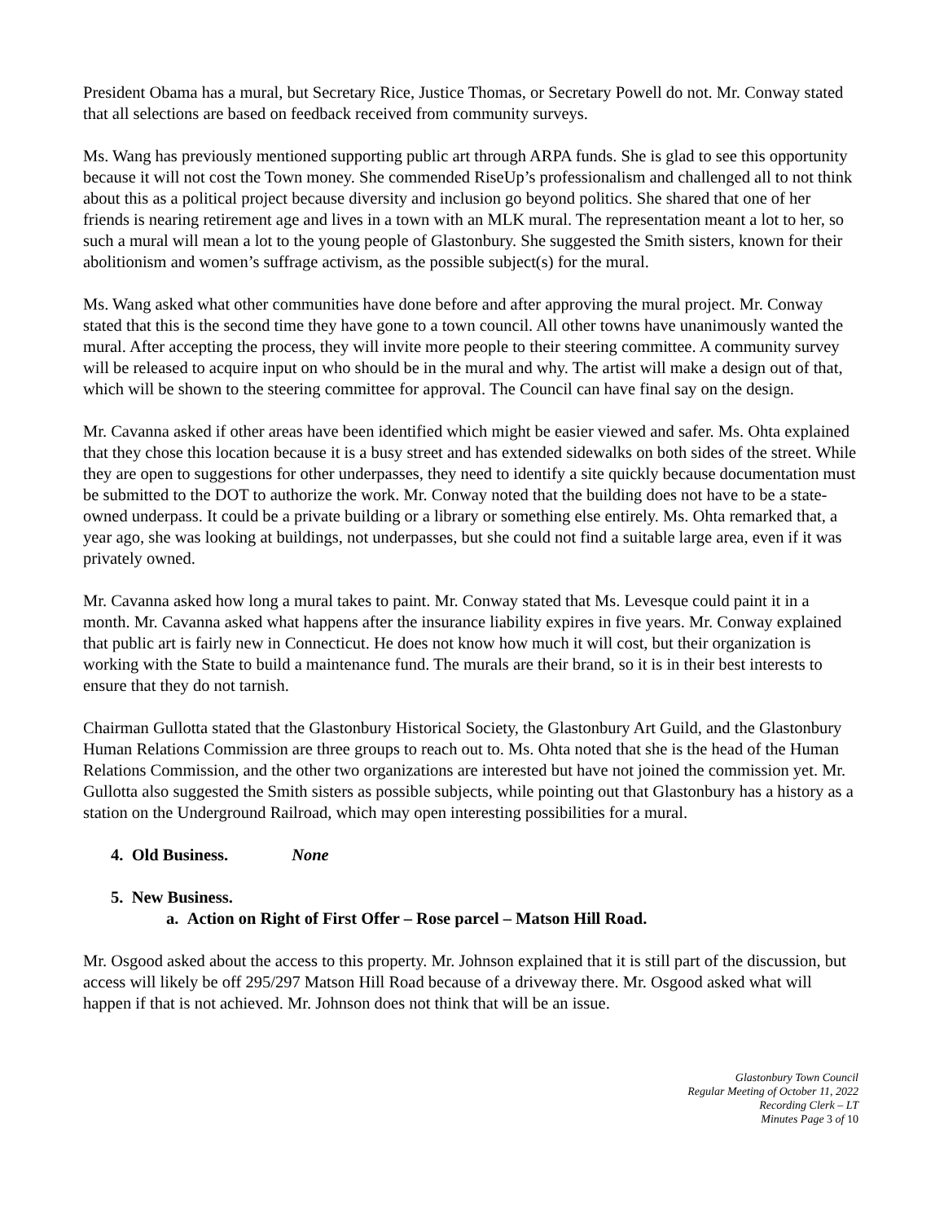President Obama has a mural, but Secretary Rice, Justice Thomas, or Secretary Powell do not. Mr. Conway stated that all selections are based on feedback received from community surveys.
Ms. Wang has previously mentioned supporting public art through ARPA funds. She is glad to see this opportunity because it will not cost the Town money. She commended RiseUp’s professionalism and challenged all to not think about this as a political project because diversity and inclusion go beyond politics. She shared that one of her friends is nearing retirement age and lives in a town with an MLK mural. The representation meant a lot to her, so such a mural will mean a lot to the young people of Glastonbury. She suggested the Smith sisters, known for their abolitionism and women’s suffrage activism, as the possible subject(s) for the mural.
Ms. Wang asked what other communities have done before and after approving the mural project. Mr. Conway stated that this is the second time they have gone to a town council. All other towns have unanimously wanted the mural. After accepting the process, they will invite more people to their steering committee. A community survey will be released to acquire input on who should be in the mural and why. The artist will make a design out of that, which will be shown to the steering committee for approval. The Council can have final say on the design.
Mr. Cavanna asked if other areas have been identified which might be easier viewed and safer. Ms. Ohta explained that they chose this location because it is a busy street and has extended sidewalks on both sides of the street. While they are open to suggestions for other underpasses, they need to identify a site quickly because documentation must be submitted to the DOT to authorize the work. Mr. Conway noted that the building does not have to be a state-owned underpass. It could be a private building or a library or something else entirely. Ms. Ohta remarked that, a year ago, she was looking at buildings, not underpasses, but she could not find a suitable large area, even if it was privately owned.
Mr. Cavanna asked how long a mural takes to paint. Mr. Conway stated that Ms. Levesque could paint it in a month. Mr. Cavanna asked what happens after the insurance liability expires in five years. Mr. Conway explained that public art is fairly new in Connecticut. He does not know how much it will cost, but their organization is working with the State to build a maintenance fund. The murals are their brand, so it is in their best interests to ensure that they do not tarnish.
Chairman Gullotta stated that the Glastonbury Historical Society, the Glastonbury Art Guild, and the Glastonbury Human Relations Commission are three groups to reach out to. Ms. Ohta noted that she is the head of the Human Relations Commission, and the other two organizations are interested but have not joined the commission yet. Mr. Gullotta also suggested the Smith sisters as possible subjects, while pointing out that Glastonbury has a history as a station on the Underground Railroad, which may open interesting possibilities for a mural.
4. Old Business. None
5. New Business.
a. Action on Right of First Offer – Rose parcel – Matson Hill Road.
Mr. Osgood asked about the access to this property. Mr. Johnson explained that it is still part of the discussion, but access will likely be off 295/297 Matson Hill Road because of a driveway there. Mr. Osgood asked what will happen if that is not achieved. Mr. Johnson does not think that will be an issue.
Glastonbury Town Council
Regular Meeting of October 11, 2022
Recording Clerk – LT
Minutes Page 3 of 10